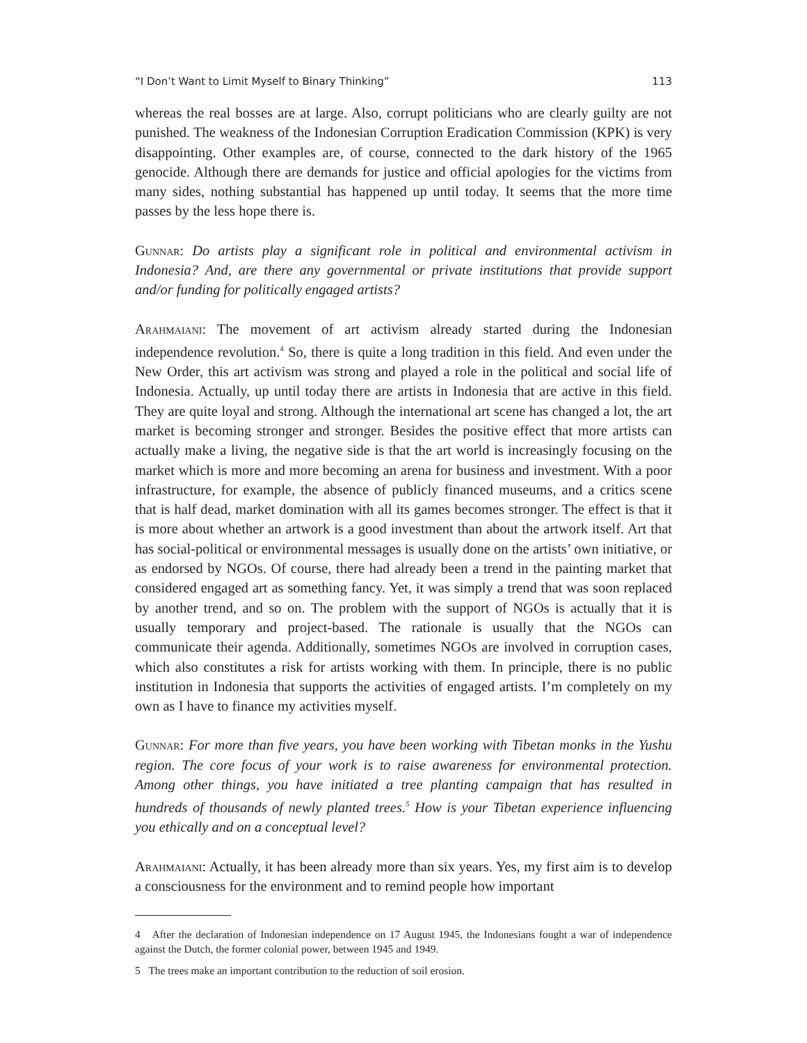“I Don’t Want to Limit Myself to Binary Thinking” 113
whereas the real bosses are at large. Also, corrupt politicians who are clearly guilty are not punished. The weakness of the Indonesian Corruption Eradication Commission (KPK) is very disappointing. Other examples are, of course, connected to the dark history of the 1965 genocide. Although there are demands for justice and official apologies for the victims from many sides, nothing substantial has happened up until today. It seems that the more time passes by the less hope there is.
Gunnar: Do artists play a significant role in political and environmental activism in Indonesia? And, are there any governmental or private institutions that provide support and/or funding for politically engaged artists?
Arahmaiani: The movement of art activism already started during the Indonesian independence revolution.<sup>4</sup> So, there is quite a long tradition in this field. And even under the New Order, this art activism was strong and played a role in the political and social life of Indonesia. Actually, up until today there are artists in Indonesia that are active in this field. They are quite loyal and strong. Although the international art scene has changed a lot, the art market is becoming stronger and stronger. Besides the positive effect that more artists can actually make a living, the negative side is that the art world is increasingly focusing on the market which is more and more becoming an arena for business and investment. With a poor infrastructure, for example, the absence of publicly financed museums, and a critics scene that is half dead, market domination with all its games becomes stronger. The effect is that it is more about whether an artwork is a good investment than about the artwork itself. Art that has social-political or environmental messages is usually done on the artists’ own initiative, or as endorsed by NGOs. Of course, there had already been a trend in the painting market that considered engaged art as something fancy. Yet, it was simply a trend that was soon replaced by another trend, and so on. The problem with the support of NGOs is actually that it is usually temporary and project-based. The rationale is usually that the NGOs can communicate their agenda. Additionally, sometimes NGOs are involved in corruption cases, which also constitutes a risk for artists working with them. In principle, there is no public institution in Indonesia that supports the activities of engaged artists. I’m completely on my own as I have to finance my activities myself.
Gunnar: For more than five years, you have been working with Tibetan monks in the Yushu region. The core focus of your work is to raise awareness for environmental protection. Among other things, you have initiated a tree planting campaign that has resulted in hundreds of thousands of newly planted trees.<sup>5</sup> How is your Tibetan experience influencing you ethically and on a conceptual level?
Arahmaiani: Actually, it has been already more than six years. Yes, my first aim is to develop a consciousness for the environment and to remind people how important
4 After the declaration of Indonesian independence on 17 August 1945, the Indonesians fought a war of independence against the Dutch, the former colonial power, between 1945 and 1949.
5 The trees make an important contribution to the reduction of soil erosion.